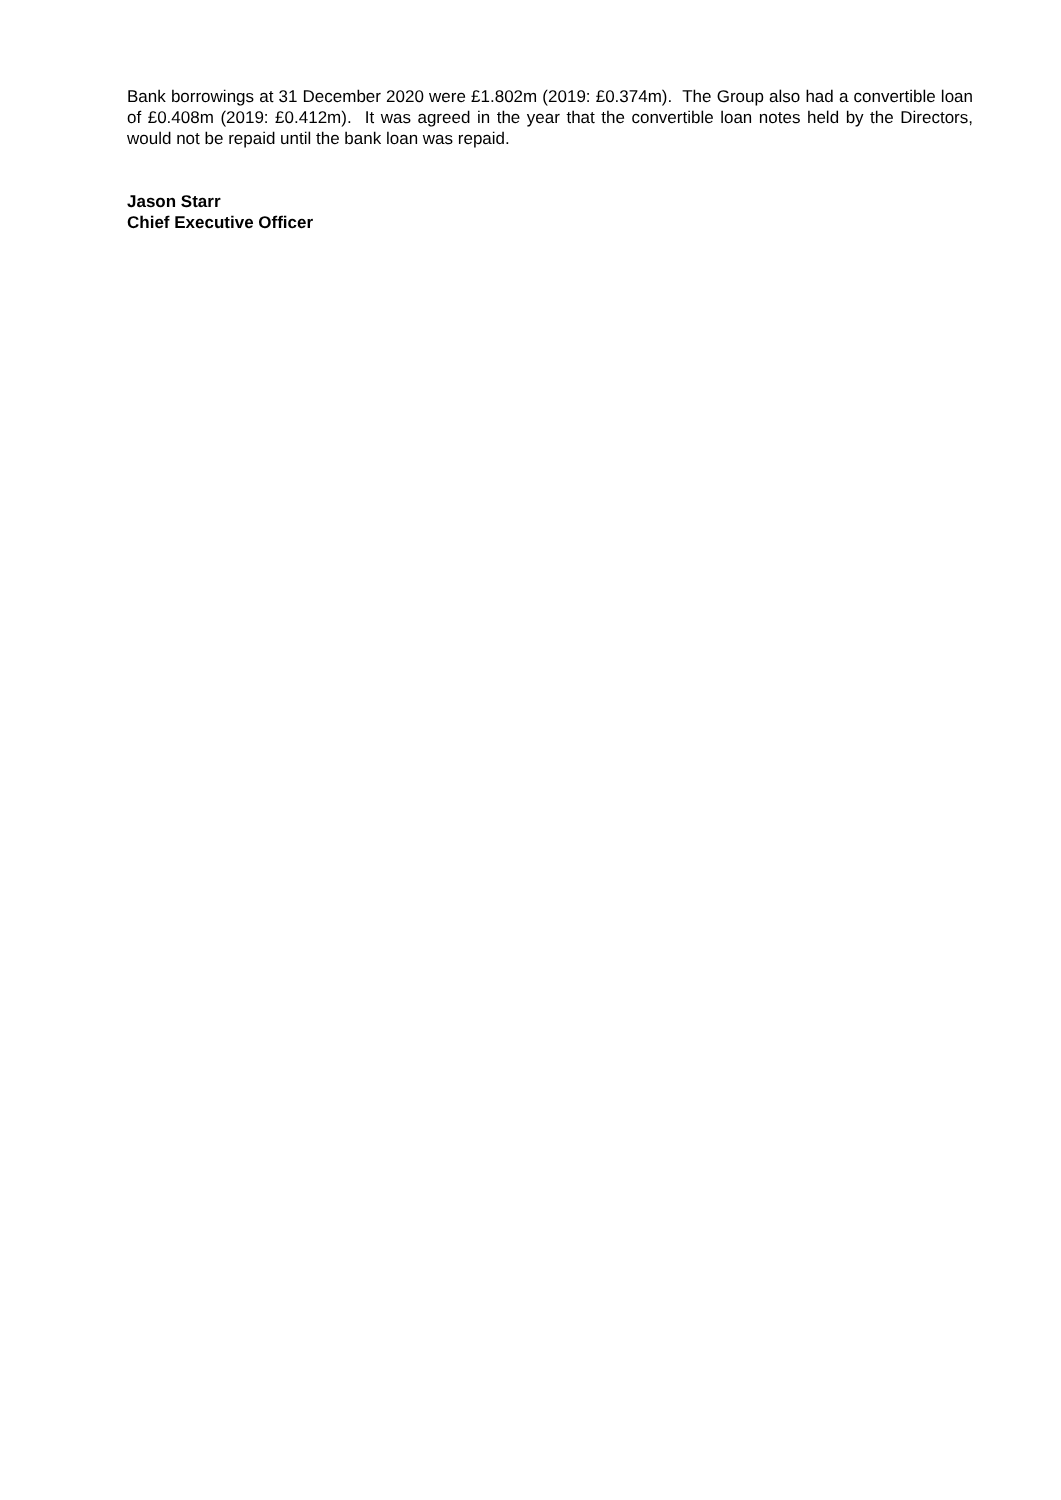Bank borrowings at 31 December 2020 were £1.802m (2019: £0.374m). The Group also had a convertible loan of £0.408m (2019: £0.412m). It was agreed in the year that the convertible loan notes held by the Directors, would not be repaid until the bank loan was repaid.
Jason Starr
Chief Executive Officer